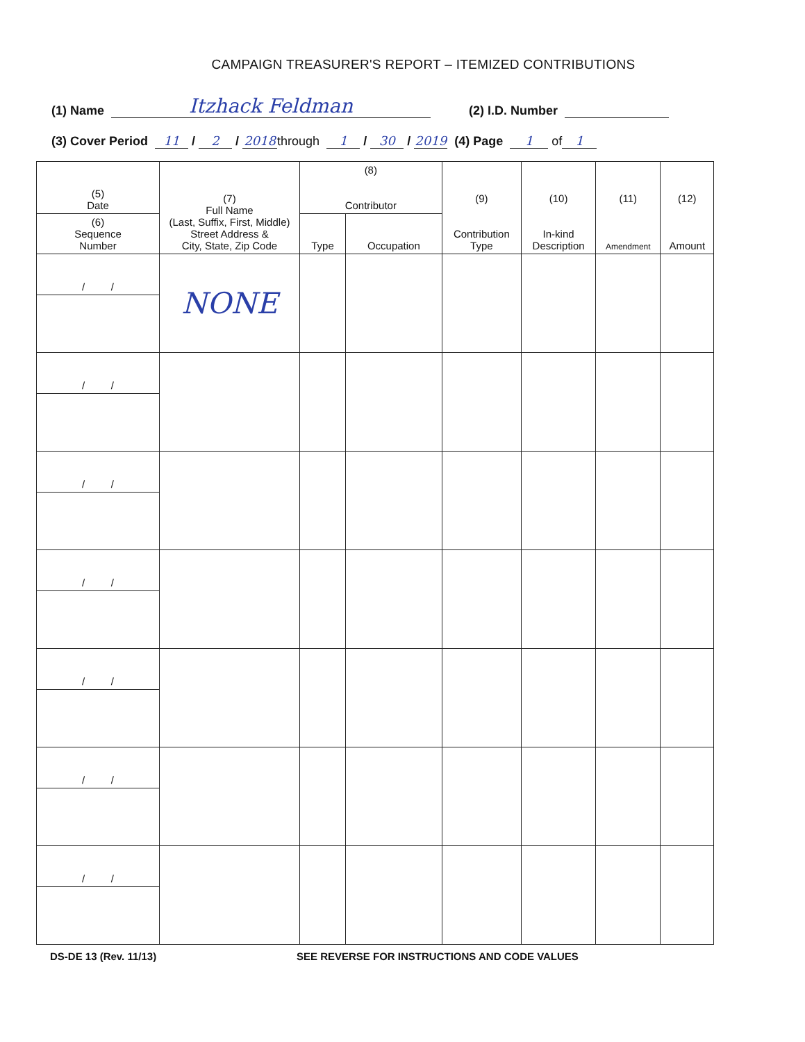CAMPAIGN TREASURER'S REPORT – ITEMIZED CONTRIBUTIONS
(1) Name Itzhack Feldman (2) I.D. Number
(3) Cover Period 11 / 2 / 2018 through 1 / 30 / 2019 (4) Page 1 of 1
| (5) Date | (7) Full Name (Last, Suffix, First, Middle) Street Address & City, State, Zip Code | (8) Contributor | | (9) Contribution Type | (10) In-kind Description | (11) Amendment | (12) Amount |
| --- | --- | --- | --- | --- | --- | --- | --- |
| (6) Sequence Number | | Type | Occupation | | | | |
| / / | NONE | | | | | | |
| / / | | | | | | | |
| / / | | | | | | | |
| / / | | | | | | | |
| / / | | | | | | | |
| / / | | | | | | | |
| / / | | | | | | | |
DS-DE 13 (Rev. 11/13) SEE REVERSE FOR INSTRUCTIONS AND CODE VALUES